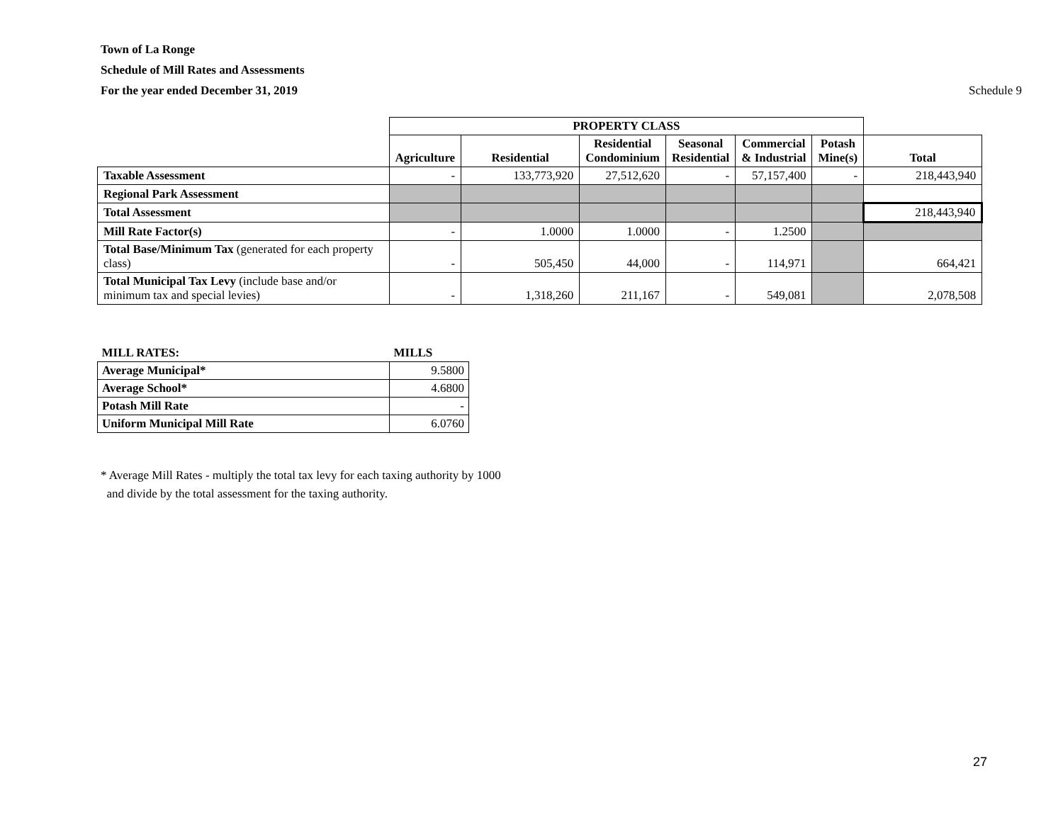Town of La Ronge
Schedule of Mill Rates and Assessments
For the year ended December 31, 2019
Schedule 9
| | PROPERTY CLASS | | | | | | |
| | Agriculture | Residential | Residential Condominium | Seasonal Residential | Commercial & Industrial | Potash Mine(s) | Total |
| Taxable Assessment | - | 133,773,920 | 27,512,620 | - | 57,157,400 | - | 218,443,940 |
| Regional Park Assessment | | | | | | | |
| Total Assessment | | | | | | | 218,443,940 |
| Mill Rate Factor(s) | - | 1.0000 | 1.0000 | - | 1.2500 | | |
| Total Base/Minimum Tax (generated for each property class) | - | 505,450 | 44,000 | - | 114,971 | | 664,421 |
| Total Municipal Tax Levy (include base and/or minimum tax and special levies) | - | 1,318,260 | 211,167 | - | 549,081 | | 2,078,508 |
| MILL RATES: | MILLS |
| Average Municipal* | 9.5800 |
| Average School* | 4.6800 |
| Potash Mill Rate | - |
| Uniform Municipal Mill Rate | 6.0760 |
* Average Mill Rates - multiply the total tax levy for each taxing authority by 1000
and divide by the total assessment for the taxing authority.
27